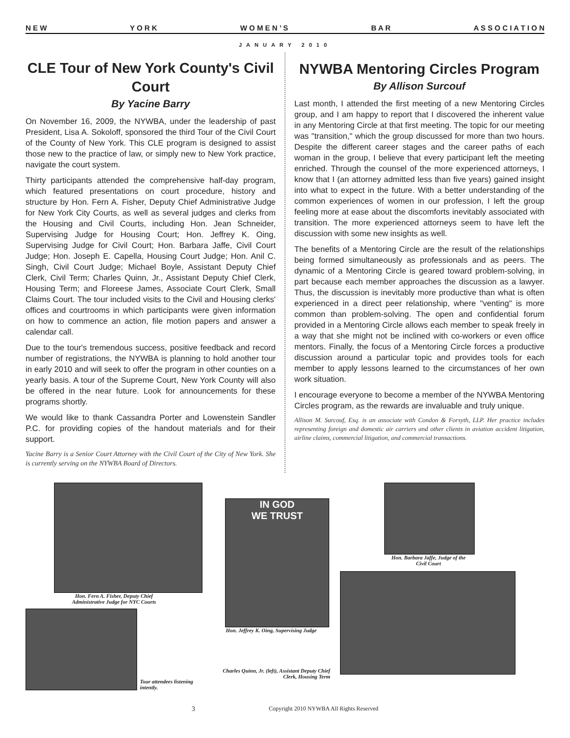N E W Y O R K W O M E N ’ S B A R A S S O C I A T I O N
JANUARY 2010
CLE Tour of New York County's Civil Court
By Yacine Barry
On November 16, 2009, the NYWBA, under the leadership of past President, Lisa A. Sokoloff, sponsored the third Tour of the Civil Court of the County of New York. This CLE program is designed to assist those new to the practice of law, or simply new to New York practice, navigate the court system.
Thirty participants attended the comprehensive half-day program, which featured presentations on court procedure, history and structure by Hon. Fern A. Fisher, Deputy Chief Administrative Judge for New York City Courts, as well as several judges and clerks from the Housing and Civil Courts, including Hon. Jean Schneider, Supervising Judge for Housing Court; Hon. Jeffrey K. Oing, Supervising Judge for Civil Court; Hon. Barbara Jaffe, Civil Court Judge; Hon. Joseph E. Capella, Housing Court Judge; Hon. Anil C. Singh, Civil Court Judge; Michael Boyle, Assistant Deputy Chief Clerk, Civil Term; Charles Quinn, Jr., Assistant Deputy Chief Clerk, Housing Term; and Floreese James, Associate Court Clerk, Small Claims Court. The tour included visits to the Civil and Housing clerks' offices and courtrooms in which participants were given information on how to commence an action, file motion papers and answer a calendar call.
Due to the tour's tremendous success, positive feedback and record number of registrations, the NYWBA is planning to hold another tour in early 2010 and will seek to offer the program in other counties on a yearly basis. A tour of the Supreme Court, New York County will also be offered in the near future. Look for announcements for these programs shortly.
We would like to thank Cassandra Porter and Lowenstein Sandler P.C. for providing copies of the handout materials and for their support.
Yacine Barry is a Senior Court Attorney with the Civil Court of the City of New York. She is currently serving on the NYWBA Board of Directors.
NYWBA Mentoring Circles Program
By Allison Surcouf
Last month, I attended the first meeting of a new Mentoring Circles group, and I am happy to report that I discovered the inherent value in any Mentoring Circle at that first meeting. The topic for our meeting was "transition," which the group discussed for more than two hours. Despite the different career stages and the career paths of each woman in the group, I believe that every participant left the meeting enriched. Through the counsel of the more experienced attorneys, I know that I (an attorney admitted less than five years) gained insight into what to expect in the future. With a better understanding of the common experiences of women in our profession, I left the group feeling more at ease about the discomforts inevitably associated with transition. The more experienced attorneys seem to have left the discussion with some new insights as well.
The benefits of a Mentoring Circle are the result of the relationships being formed simultaneously as professionals and as peers. The dynamic of a Mentoring Circle is geared toward problem-solving, in part because each member approaches the discussion as a lawyer. Thus, the discussion is inevitably more productive than what is often experienced in a direct peer relationship, where "venting" is more common than problem-solving. The open and confidential forum provided in a Mentoring Circle allows each member to speak freely in a way that she might not be inclined with co-workers or even office mentors. Finally, the focus of a Mentoring Circle forces a productive discussion around a particular topic and provides tools for each member to apply lessons learned to the circumstances of her own work situation.
I encourage everyone to become a member of the NYWBA Mentoring Circles program, as the rewards are invaluable and truly unique.
Allison M. Surcouf, Esq. is an associate with Condon & Forsyth, LLP. Her practice includes representing foreign and domestic air carriers and other clients in aviation accident litigation, airline claims, commercial litigation, and commercial transactions.
Hon. Fern A. Fisher, Deputy Chief
Administrative Judge for NYC Courts
Tour attendees listening intently.
IN GOD
WE TRUST
Hon. Jeffrey K. Oing, Supervising Judge
Charles Quinn, Jr. (left), Assistant Deputy Chief Clerk, Housing Term
Hon. Barbara Jaffe, Judge of the
Civil Court
3 Copyright 2010 NYWBA All Rights Reserved